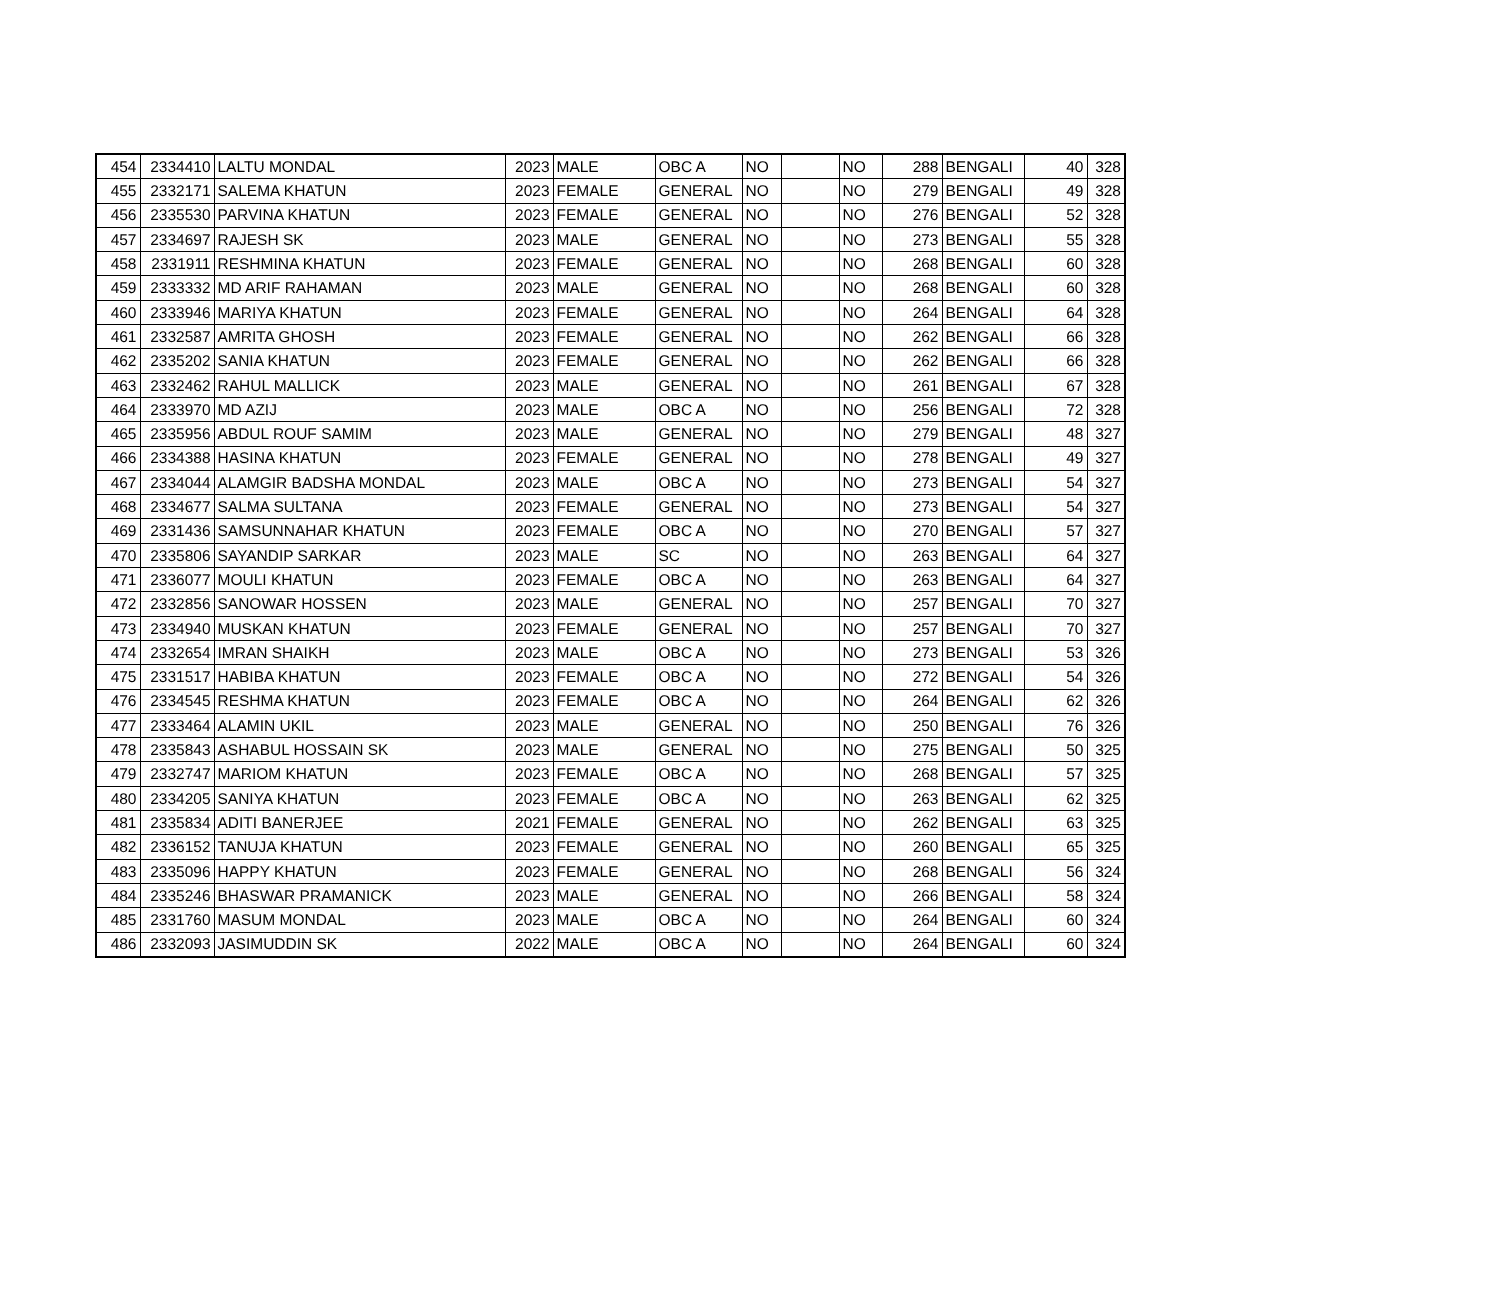| 454 | 2334410 | LALTU MONDAL | 2023 | MALE | OBC A | NO | | NO | 288 | BENGALI | 40 | 328 |
| 455 | 2332171 | SALEMA KHATUN | 2023 | FEMALE | GENERAL | NO | | NO | 279 | BENGALI | 49 | 328 |
| 456 | 2335530 | PARVINA KHATUN | 2023 | FEMALE | GENERAL | NO | | NO | 276 | BENGALI | 52 | 328 |
| 457 | 2334697 | RAJESH SK | 2023 | MALE | GENERAL | NO | | NO | 273 | BENGALI | 55 | 328 |
| 458 | 2331911 | RESHMINA KHATUN | 2023 | FEMALE | GENERAL | NO | | NO | 268 | BENGALI | 60 | 328 |
| 459 | 2333332 | MD ARIF RAHAMAN | 2023 | MALE | GENERAL | NO | | NO | 268 | BENGALI | 60 | 328 |
| 460 | 2333946 | MARIYA KHATUN | 2023 | FEMALE | GENERAL | NO | | NO | 264 | BENGALI | 64 | 328 |
| 461 | 2332587 | AMRITA GHOSH | 2023 | FEMALE | GENERAL | NO | | NO | 262 | BENGALI | 66 | 328 |
| 462 | 2335202 | SANIA KHATUN | 2023 | FEMALE | GENERAL | NO | | NO | 262 | BENGALI | 66 | 328 |
| 463 | 2332462 | RAHUL MALLICK | 2023 | MALE | GENERAL | NO | | NO | 261 | BENGALI | 67 | 328 |
| 464 | 2333970 | MD AZIJ | 2023 | MALE | OBC A | NO | | NO | 256 | BENGALI | 72 | 328 |
| 465 | 2335956 | ABDUL ROUF SAMIM | 2023 | MALE | GENERAL | NO | | NO | 279 | BENGALI | 48 | 327 |
| 466 | 2334388 | HASINA KHATUN | 2023 | FEMALE | GENERAL | NO | | NO | 278 | BENGALI | 49 | 327 |
| 467 | 2334044 | ALAMGIR BADSHA MONDAL | 2023 | MALE | OBC A | NO | | NO | 273 | BENGALI | 54 | 327 |
| 468 | 2334677 | SALMA SULTANA | 2023 | FEMALE | GENERAL | NO | | NO | 273 | BENGALI | 54 | 327 |
| 469 | 2331436 | SAMSUNNAHAR KHATUN | 2023 | FEMALE | OBC A | NO | | NO | 270 | BENGALI | 57 | 327 |
| 470 | 2335806 | SAYANDIP SARKAR | 2023 | MALE | SC | NO | | NO | 263 | BENGALI | 64 | 327 |
| 471 | 2336077 | MOULI KHATUN | 2023 | FEMALE | OBC A | NO | | NO | 263 | BENGALI | 64 | 327 |
| 472 | 2332856 | SANOWAR HOSSEN | 2023 | MALE | GENERAL | NO | | NO | 257 | BENGALI | 70 | 327 |
| 473 | 2334940 | MUSKAN KHATUN | 2023 | FEMALE | GENERAL | NO | | NO | 257 | BENGALI | 70 | 327 |
| 474 | 2332654 | IMRAN SHAIKH | 2023 | MALE | OBC A | NO | | NO | 273 | BENGALI | 53 | 326 |
| 475 | 2331517 | HABIBA KHATUN | 2023 | FEMALE | OBC A | NO | | NO | 272 | BENGALI | 54 | 326 |
| 476 | 2334545 | RESHMA KHATUN | 2023 | FEMALE | OBC A | NO | | NO | 264 | BENGALI | 62 | 326 |
| 477 | 2333464 | ALAMIN UKIL | 2023 | MALE | GENERAL | NO | | NO | 250 | BENGALI | 76 | 326 |
| 478 | 2335843 | ASHABUL HOSSAIN SK | 2023 | MALE | GENERAL | NO | | NO | 275 | BENGALI | 50 | 325 |
| 479 | 2332747 | MARIOM KHATUN | 2023 | FEMALE | OBC A | NO | | NO | 268 | BENGALI | 57 | 325 |
| 480 | 2334205 | SANIYA KHATUN | 2023 | FEMALE | OBC A | NO | | NO | 263 | BENGALI | 62 | 325 |
| 481 | 2335834 | ADITI BANERJEE | 2021 | FEMALE | GENERAL | NO | | NO | 262 | BENGALI | 63 | 325 |
| 482 | 2336152 | TANUJA KHATUN | 2023 | FEMALE | GENERAL | NO | | NO | 260 | BENGALI | 65 | 325 |
| 483 | 2335096 | HAPPY KHATUN | 2023 | FEMALE | GENERAL | NO | | NO | 268 | BENGALI | 56 | 324 |
| 484 | 2335246 | BHASWAR PRAMANICK | 2023 | MALE | GENERAL | NO | | NO | 266 | BENGALI | 58 | 324 |
| 485 | 2331760 | MASUM MONDAL | 2023 | MALE | OBC A | NO | | NO | 264 | BENGALI | 60 | 324 |
| 486 | 2332093 | JASIMUDDIN SK | 2022 | MALE | OBC A | NO | | NO | 264 | BENGALI | 60 | 324 |